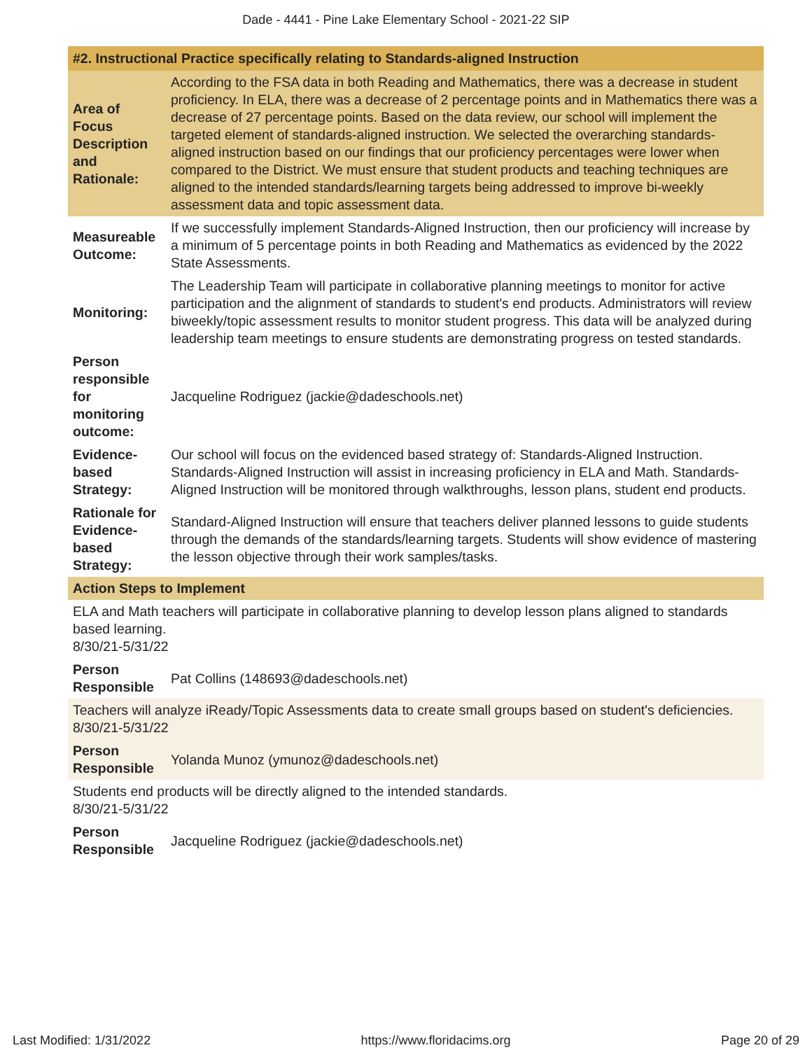Dade - 4441 - Pine Lake Elementary School - 2021-22 SIP
| #2. Instructional Practice specifically relating to Standards-aligned Instruction | |
| Area of Focus Description and Rationale: | According to the FSA data in both Reading and Mathematics, there was a decrease in student proficiency. In ELA, there was a decrease of 2 percentage points and in Mathematics there was a decrease of 27 percentage points. Based on the data review, our school will implement the targeted element of standards-aligned instruction. We selected the overarching standards-aligned instruction based on our findings that our proficiency percentages were lower when compared to the District. We must ensure that student products and teaching techniques are aligned to the intended standards/learning targets being addressed to improve bi-weekly assessment data and topic assessment data. |
| Measureable Outcome: | If we successfully implement Standards-Aligned Instruction, then our proficiency will increase by a minimum of 5 percentage points in both Reading and Mathematics as evidenced by the 2022 State Assessments. |
| Monitoring: | The Leadership Team will participate in collaborative planning meetings to monitor for active participation and the alignment of standards to student's end products. Administrators will review biweekly/topic assessment results to monitor student progress. This data will be analyzed during leadership team meetings to ensure students are demonstrating progress on tested standards. |
| Person responsible for monitoring outcome: | Jacqueline Rodriguez (jackie@dadeschools.net) |
| Evidence-based Strategy: | Our school will focus on the evidenced based strategy of: Standards-Aligned Instruction. Standards-Aligned Instruction will assist in increasing proficiency in ELA and Math. Standards-Aligned Instruction will be monitored through walkthroughs, lesson plans, student end products. |
| Rationale for Evidence-based Strategy: | Standard-Aligned Instruction will ensure that teachers deliver planned lessons to guide students through the demands of the standards/learning targets. Students will show evidence of mastering the lesson objective through their work samples/tasks. |
| Action Steps to Implement | |
| ELA and Math teachers will participate in collaborative planning to develop lesson plans aligned to standards based learning. 8/30/21-5/31/22 | |
| Person Responsible | Pat Collins (148693@dadeschools.net) |
| Teachers will analyze iReady/Topic Assessments data to create small groups based on student's deficiencies. 8/30/21-5/31/22 | |
| Person Responsible | Yolanda Munoz (ymunoz@dadeschools.net) |
| Students end products will be directly aligned to the intended standards. 8/30/21-5/31/22 | |
| Person Responsible | Jacqueline Rodriguez (jackie@dadeschools.net) |
Last Modified: 1/31/2022 https://www.floridacims.org Page 20 of 29